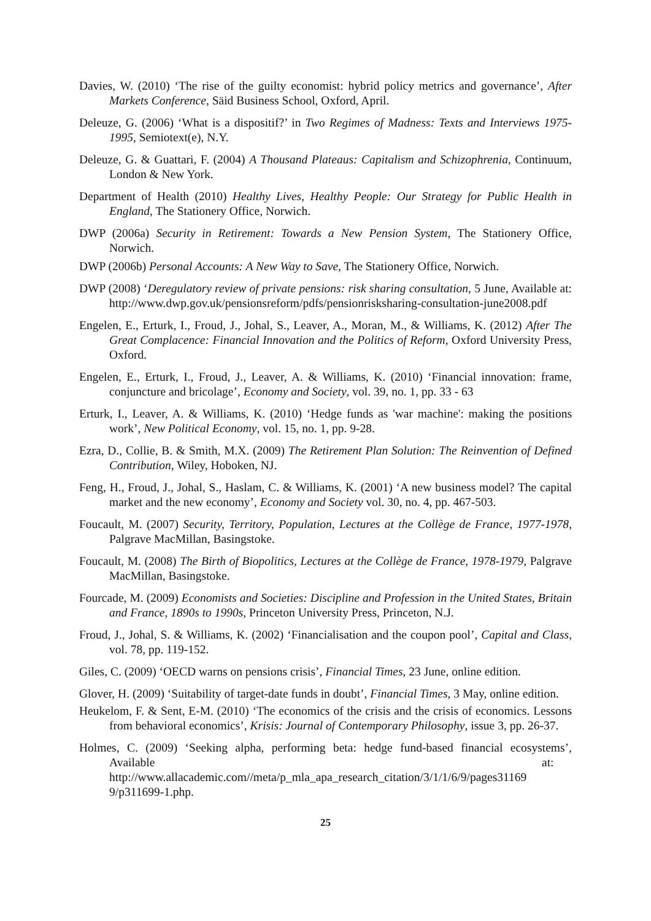Davies, W. (2010) ‘The rise of the guilty economist: hybrid policy metrics and governance’, After Markets Conference, Säid Business School, Oxford, April.
Deleuze, G. (2006) ‘What is a dispositif?’ in Two Regimes of Madness: Texts and Interviews 1975-1995, Semiotext(e), N.Y.
Deleuze, G. & Guattari, F. (2004) A Thousand Plateaus: Capitalism and Schizophrenia, Continuum, London & New York.
Department of Health (2010) Healthy Lives, Healthy People: Our Strategy for Public Health in England, The Stationery Office, Norwich.
DWP (2006a) Security in Retirement: Towards a New Pension System, The Stationery Office, Norwich.
DWP (2006b) Personal Accounts: A New Way to Save, The Stationery Office, Norwich.
DWP (2008) ‘Deregulatory review of private pensions: risk sharing consultation, 5 June, Available at: http://www.dwp.gov.uk/pensionsreform/pdfs/pensionrisksharing-consultation-june2008.pdf
Engelen, E., Erturk, I., Froud, J., Johal, S., Leaver, A., Moran, M., & Williams, K. (2012) After The Great Complacence: Financial Innovation and the Politics of Reform, Oxford University Press, Oxford.
Engelen, E., Erturk, I., Froud, J., Leaver, A. & Williams, K. (2010) ‘Financial innovation: frame, conjuncture and bricolage’, Economy and Society, vol. 39, no. 1, pp. 33 - 63
Erturk, I., Leaver, A. & Williams, K. (2010) ‘Hedge funds as 'war machine': making the positions work’, New Political Economy, vol. 15, no. 1, pp. 9-28.
Ezra, D., Collie, B. & Smith, M.X. (2009) The Retirement Plan Solution: The Reinvention of Defined Contribution, Wiley, Hoboken, NJ.
Feng, H., Froud, J., Johal, S., Haslam, C. & Williams, K. (2001) ‘A new business model? The capital market and the new economy’, Economy and Society vol. 30, no. 4, pp. 467-503.
Foucault, M. (2007) Security, Territory, Population, Lectures at the Collège de France, 1977-1978, Palgrave MacMillan, Basingstoke.
Foucault, M. (2008) The Birth of Biopolitics, Lectures at the Collège de France, 1978-1979, Palgrave MacMillan, Basingstoke.
Fourcade, M. (2009) Economists and Societies: Discipline and Profession in the United States, Britain and France, 1890s to 1990s, Princeton University Press, Princeton, N.J.
Froud, J., Johal, S. & Williams, K. (2002) ‘Financialisation and the coupon pool’, Capital and Class, vol. 78, pp. 119-152.
Giles, C. (2009) ‘OECD warns on pensions crisis’, Financial Times, 23 June, online edition.
Glover, H. (2009) ‘Suitability of target-date funds in doubt’, Financial Times, 3 May, online edition.
Heukelom, F. & Sent, E-M. (2010) ‘The economics of the crisis and the crisis of economics. Lessons from behavioral economics’, Krisis: Journal of Contemporary Philosophy, issue 3, pp. 26-37.
Holmes, C. (2009) ‘Seeking alpha, performing beta: hedge fund-based financial ecosystems’, Available at:
http://www.allacademic.com//meta/p_mla_apa_research_citation/3/1/1/6/9/pages31169 9/p311699-1.php.
25